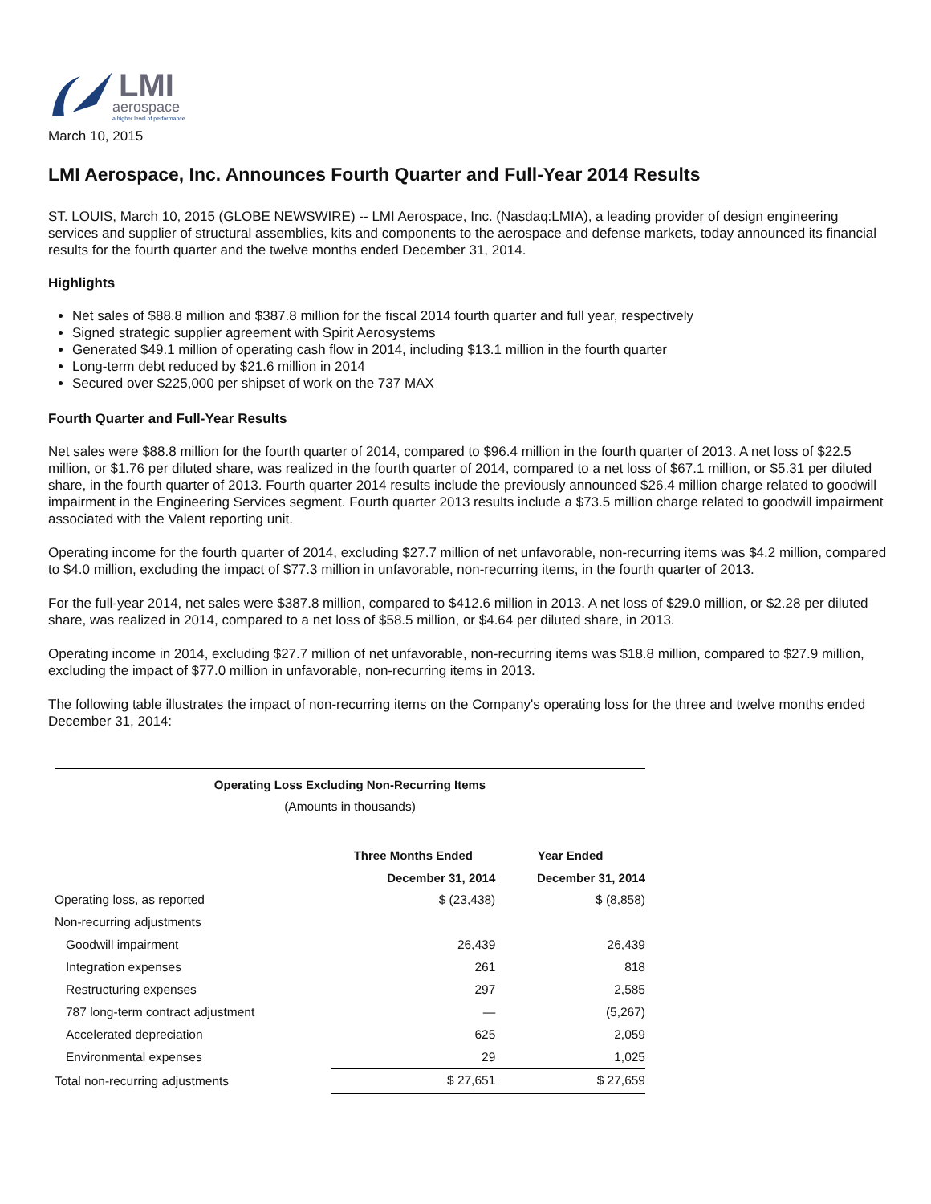LMI
aerospace
a higher level of performance
March 10, 2015
LMI Aerospace, Inc. Announces Fourth Quarter and Full-Year 2014 Results
ST. LOUIS, March 10, 2015 (GLOBE NEWSWIRE) -- LMI Aerospace, Inc. (Nasdaq:LMIA), a leading provider of design engineering services and supplier of structural assemblies, kits and components to the aerospace and defense markets, today announced its financial results for the fourth quarter and the twelve months ended December 31, 2014.
Highlights
Net sales of $88.8 million and $387.8 million for the fiscal 2014 fourth quarter and full year, respectively
Signed strategic supplier agreement with Spirit Aerosystems
Generated $49.1 million of operating cash flow in 2014, including $13.1 million in the fourth quarter
Long-term debt reduced by $21.6 million in 2014
Secured over $225,000 per shipset of work on the 737 MAX
Fourth Quarter and Full-Year Results
Net sales were $88.8 million for the fourth quarter of 2014, compared to $96.4 million in the fourth quarter of 2013. A net loss of $22.5 million, or $1.76 per diluted share, was realized in the fourth quarter of 2014, compared to a net loss of $67.1 million, or $5.31 per diluted share, in the fourth quarter of 2013. Fourth quarter 2014 results include the previously announced $26.4 million charge related to goodwill impairment in the Engineering Services segment. Fourth quarter 2013 results include a $73.5 million charge related to goodwill impairment associated with the Valent reporting unit.
Operating income for the fourth quarter of 2014, excluding $27.7 million of net unfavorable, non-recurring items was $4.2 million, compared to $4.0 million, excluding the impact of $77.3 million in unfavorable, non-recurring items, in the fourth quarter of 2013.
For the full-year 2014, net sales were $387.8 million, compared to $412.6 million in 2013. A net loss of $29.0 million, or $2.28 per diluted share, was realized in 2014, compared to a net loss of $58.5 million, or $4.64 per diluted share, in 2013.
Operating income in 2014, excluding $27.7 million of net unfavorable, non-recurring items was $18.8 million, compared to $27.9 million, excluding the impact of $77.0 million in unfavorable, non-recurring items in 2013.
The following table illustrates the impact of non-recurring items on the Company's operating loss for the three and twelve months ended December 31, 2014:
| Operating Loss Excluding Non-Recurring Items | | |
| --- | --- | --- |
| (Amounts in thousands) | | |
| | Three Months Ended | Year Ended |
| | December 31, 2014 | December 31, 2014 |
| Operating loss, as reported | $ (23,438) | $ (8,858) |
| Non-recurring adjustments | | |
| Goodwill impairment | 26,439 | 26,439 |
| Integration expenses | 261 | 818 |
| Restructuring expenses | 297 | 2,585 |
| 787 long-term contract adjustment | — | (5,267) |
| Accelerated depreciation | 625 | 2,059 |
| Environmental expenses | 29 | 1,025 |
| Total non-recurring adjustments | $ 27,651 | $ 27,659 |